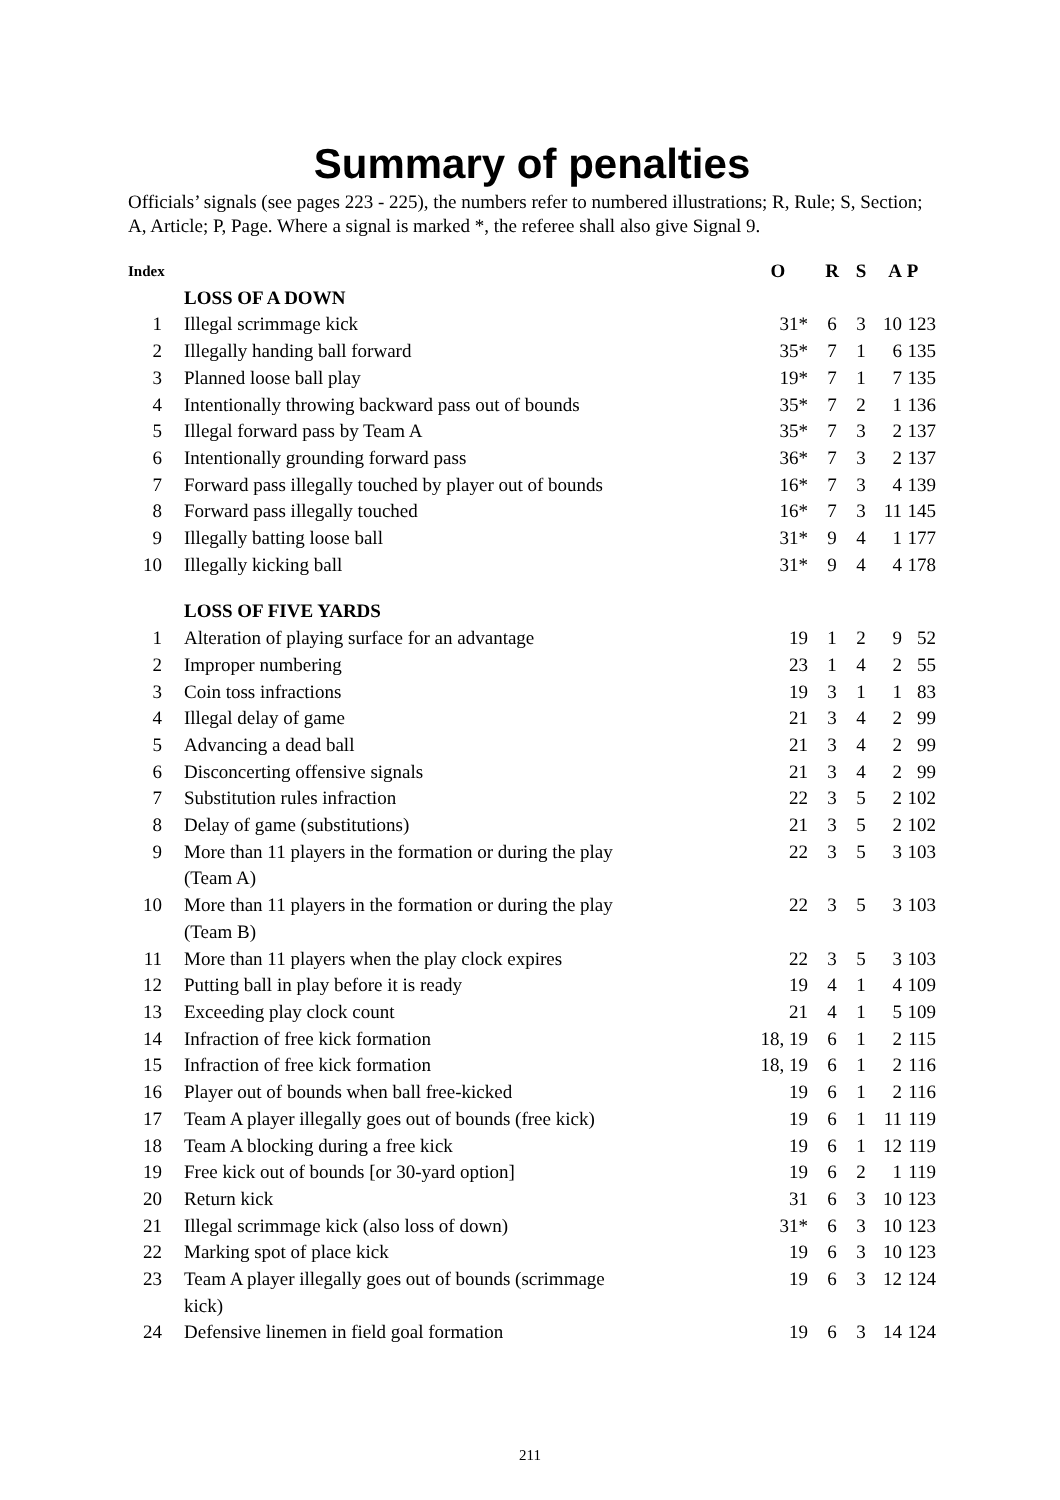Summary of penalties
Officials’ signals (see pages 223 - 225), the numbers refer to numbered illustrations; R, Rule; S, Section; A, Article; P, Page. Where a signal is marked *, the referee shall also give Signal 9.
| Index | | O | R | S | A | P |
| --- | --- | --- | --- | --- | --- | --- |
| | LOSS OF A DOWN | | | | | |
| 1 | Illegal scrimmage kick | 31* | 6 | 3 | 10 | 123 |
| 2 | Illegally handing ball forward | 35* | 7 | 1 | 6 | 135 |
| 3 | Planned loose ball play | 19* | 7 | 1 | 7 | 135 |
| 4 | Intentionally throwing backward pass out of bounds | 35* | 7 | 2 | 1 | 136 |
| 5 | Illegal forward pass by Team A | 35* | 7 | 3 | 2 | 137 |
| 6 | Intentionally grounding forward pass | 36* | 7 | 3 | 2 | 137 |
| 7 | Forward pass illegally touched by player out of bounds | 16* | 7 | 3 | 4 | 139 |
| 8 | Forward pass illegally touched | 16* | 7 | 3 | 11 | 145 |
| 9 | Illegally batting loose ball | 31* | 9 | 4 | 1 | 177 |
| 10 | Illegally kicking ball | 31* | 9 | 4 | 4 | 178 |
| | LOSS OF FIVE YARDS | | | | | |
| 1 | Alteration of playing surface for an advantage | 19 | 1 | 2 | 9 | 52 |
| 2 | Improper numbering | 23 | 1 | 4 | 2 | 55 |
| 3 | Coin toss infractions | 19 | 3 | 1 | 1 | 83 |
| 4 | Illegal delay of game | 21 | 3 | 4 | 2 | 99 |
| 5 | Advancing a dead ball | 21 | 3 | 4 | 2 | 99 |
| 6 | Disconcerting offensive signals | 21 | 3 | 4 | 2 | 99 |
| 7 | Substitution rules infraction | 22 | 3 | 5 | 2 | 102 |
| 8 | Delay of game (substitutions) | 21 | 3 | 5 | 2 | 102 |
| 9 | More than 11 players in the formation or during the play (Team A) | 22 | 3 | 5 | 3 | 103 |
| 10 | More than 11 players in the formation or during the play (Team B) | 22 | 3 | 5 | 3 | 103 |
| 11 | More than 11 players when the play clock expires | 22 | 3 | 5 | 3 | 103 |
| 12 | Putting ball in play before it is ready | 19 | 4 | 1 | 4 | 109 |
| 13 | Exceeding play clock count | 21 | 4 | 1 | 5 | 109 |
| 14 | Infraction of free kick formation | 18, 19 | 6 | 1 | 2 | 115 |
| 15 | Infraction of free kick formation | 18, 19 | 6 | 1 | 2 | 116 |
| 16 | Player out of bounds when ball free-kicked | 19 | 6 | 1 | 2 | 116 |
| 17 | Team A player illegally goes out of bounds (free kick) | 19 | 6 | 1 | 11 | 119 |
| 18 | Team A blocking during a free kick | 19 | 6 | 1 | 12 | 119 |
| 19 | Free kick out of bounds [or 30-yard option] | 19 | 6 | 2 | 1 | 119 |
| 20 | Return kick | 31 | 6 | 3 | 10 | 123 |
| 21 | Illegal scrimmage kick (also loss of down) | 31* | 6 | 3 | 10 | 123 |
| 22 | Marking spot of place kick | 19 | 6 | 3 | 10 | 123 |
| 23 | Team A player illegally goes out of bounds (scrimmage kick) | 19 | 6 | 3 | 12 | 124 |
| 24 | Defensive linemen in field goal formation | 19 | 6 | 3 | 14 | 124 |
211